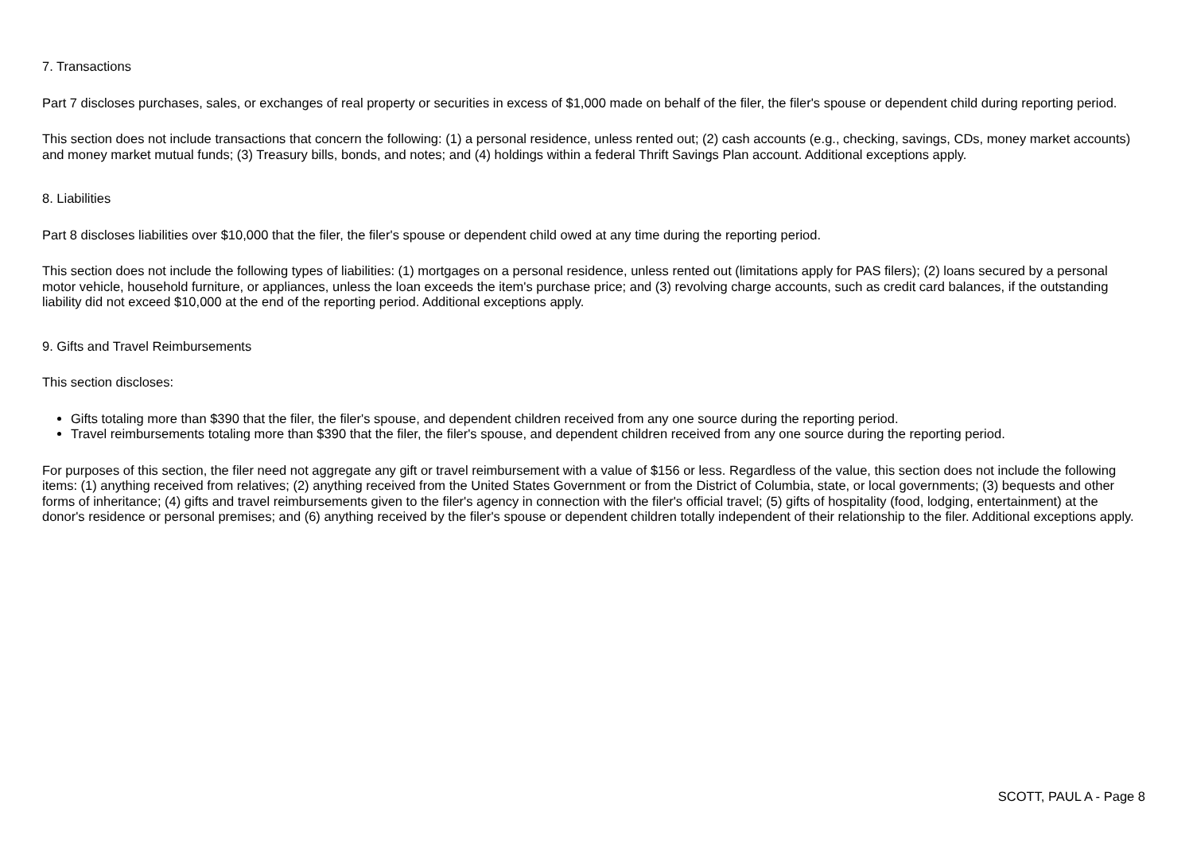7. Transactions
Part 7 discloses purchases, sales, or exchanges of real property or securities in excess of $1,000 made on behalf of the filer, the filer's spouse or dependent child during reporting period.
This section does not include transactions that concern the following: (1) a personal residence, unless rented out; (2) cash accounts (e.g., checking, savings, CDs, money market accounts) and money market mutual funds; (3) Treasury bills, bonds, and notes; and (4) holdings within a federal Thrift Savings Plan account. Additional exceptions apply.
8. Liabilities
Part 8 discloses liabilities over $10,000 that the filer, the filer's spouse or dependent child owed at any time during the reporting period.
This section does not include the following types of liabilities: (1) mortgages on a personal residence, unless rented out (limitations apply for PAS filers); (2) loans secured by a personal motor vehicle, household furniture, or appliances, unless the loan exceeds the item's purchase price; and (3) revolving charge accounts, such as credit card balances, if the outstanding liability did not exceed $10,000 at the end of the reporting period. Additional exceptions apply.
9. Gifts and Travel Reimbursements
This section discloses:
Gifts totaling more than $390 that the filer, the filer's spouse, and dependent children received from any one source during the reporting period.
Travel reimbursements totaling more than $390 that the filer, the filer's spouse, and dependent children received from any one source during the reporting period.
For purposes of this section, the filer need not aggregate any gift or travel reimbursement with a value of $156 or less. Regardless of the value, this section does not include the following items: (1) anything received from relatives; (2) anything received from the United States Government or from the District of Columbia, state, or local governments; (3) bequests and other forms of inheritance; (4) gifts and travel reimbursements given to the filer's agency in connection with the filer's official travel; (5) gifts of hospitality (food, lodging, entertainment) at the donor's residence or personal premises; and (6) anything received by the filer's spouse or dependent children totally independent of their relationship to the filer. Additional exceptions apply.
SCOTT, PAUL A - Page 8